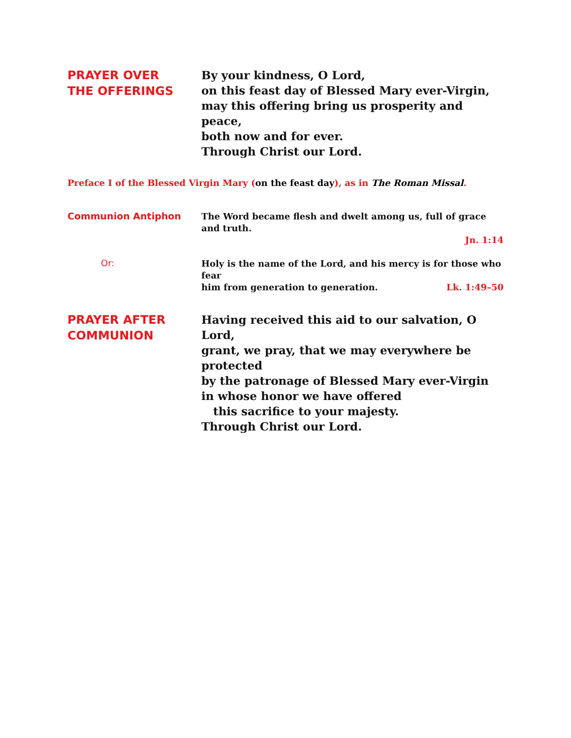PRAYER OVER
THE OFFERINGS
By your kindness, O Lord,
on this feast day of Blessed Mary ever-Virgin,
may this offering bring us prosperity and peace,
both now and for ever.
Through Christ our Lord.
Preface I of the Blessed Virgin Mary (on the feast day), as in The Roman Missal.
Communion Antiphon
The Word became flesh and dwelt among us, full of grace and truth.
Jn. 1:14
Or:
Holy is the name of the Lord, and his mercy is for those who fear
him from generation to generation. Lk. 1:49–50
PRAYER AFTER
COMMUNION
Having received this aid to our salvation, O Lord,
grant, we pray, that we may everywhere be protected
by the patronage of Blessed Mary ever-Virgin
in whose honor we have offered
this sacrifice to your majesty.
Through Christ our Lord.